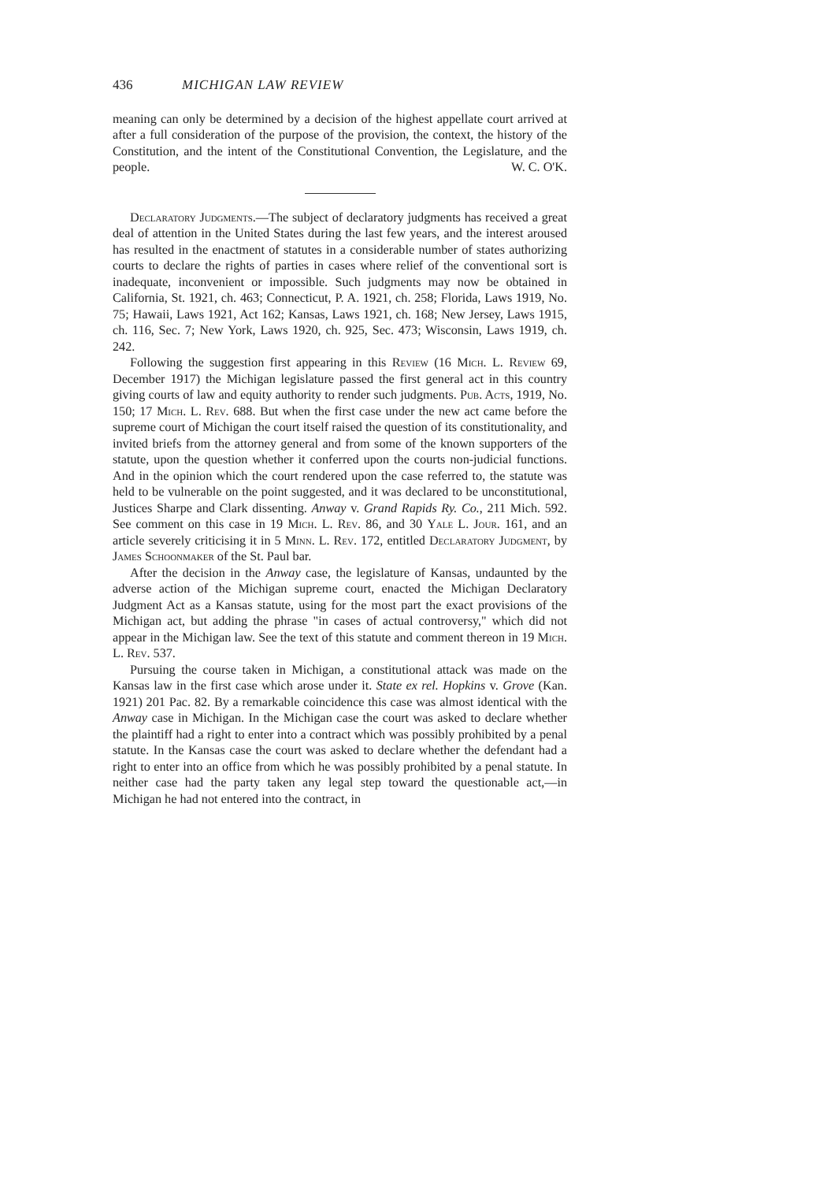436 MICHIGAN LAW REVIEW
meaning can only be determined by a decision of the highest appellate court arrived at after a full consideration of the purpose of the provision, the context, the history of the Constitution, and the intent of the Constitutional Convention, the Legislature, and the people. W. C. O'K.
Declaratory Judgments.—The subject of declaratory judgments has received a great deal of attention in the United States during the last few years, and the interest aroused has resulted in the enactment of statutes in a considerable number of states authorizing courts to declare the rights of parties in cases where relief of the conventional sort is inadequate, inconvenient or impossible. Such judgments may now be obtained in California, St. 1921, ch. 463; Connecticut, P. A. 1921, ch. 258; Florida, Laws 1919, No. 75; Hawaii, Laws 1921, Act 162; Kansas, Laws 1921, ch. 168; New Jersey, Laws 1915, ch. 116, Sec. 7; New York, Laws 1920, ch. 925, Sec. 473; Wisconsin, Laws 1919, ch. 242.
Following the suggestion first appearing in this Review (16 Mich. L. Review 69, December 1917) the Michigan legislature passed the first general act in this country giving courts of law and equity authority to render such judgments. Pub. Acts, 1919, No. 150; 17 Mich. L. Rev. 688. But when the first case under the new act came before the supreme court of Michigan the court itself raised the question of its constitutionality, and invited briefs from the attorney general and from some of the known supporters of the statute, upon the question whether it conferred upon the courts non-judicial functions. And in the opinion which the court rendered upon the case referred to, the statute was held to be vulnerable on the point suggested, and it was declared to be unconstitutional, Justices Sharpe and Clark dissenting. Anway v. Grand Rapids Ry. Co., 211 Mich. 592. See comment on this case in 19 Mich. L. Rev. 86, and 30 Yale L. Jour. 161, and an article severely criticising it in 5 Minn. L. Rev. 172, entitled Declaratory Judgment, by James Schoonmaker of the St. Paul bar.
After the decision in the Anway case, the legislature of Kansas, undaunted by the adverse action of the Michigan supreme court, enacted the Michigan Declaratory Judgment Act as a Kansas statute, using for the most part the exact provisions of the Michigan act, but adding the phrase "in cases of actual controversy," which did not appear in the Michigan law. See the text of this statute and comment thereon in 19 Mich. L. Rev. 537.
Pursuing the course taken in Michigan, a constitutional attack was made on the Kansas law in the first case which arose under it. State ex rel. Hopkins v. Grove (Kan. 1921) 201 Pac. 82. By a remarkable coincidence this case was almost identical with the Anway case in Michigan. In the Michigan case the court was asked to declare whether the plaintiff had a right to enter into a contract which was possibly prohibited by a penal statute. In the Kansas case the court was asked to declare whether the defendant had a right to enter into an office from which he was possibly prohibited by a penal statute. In neither case had the party taken any legal step toward the questionable act,—in Michigan he had not entered into the contract, in